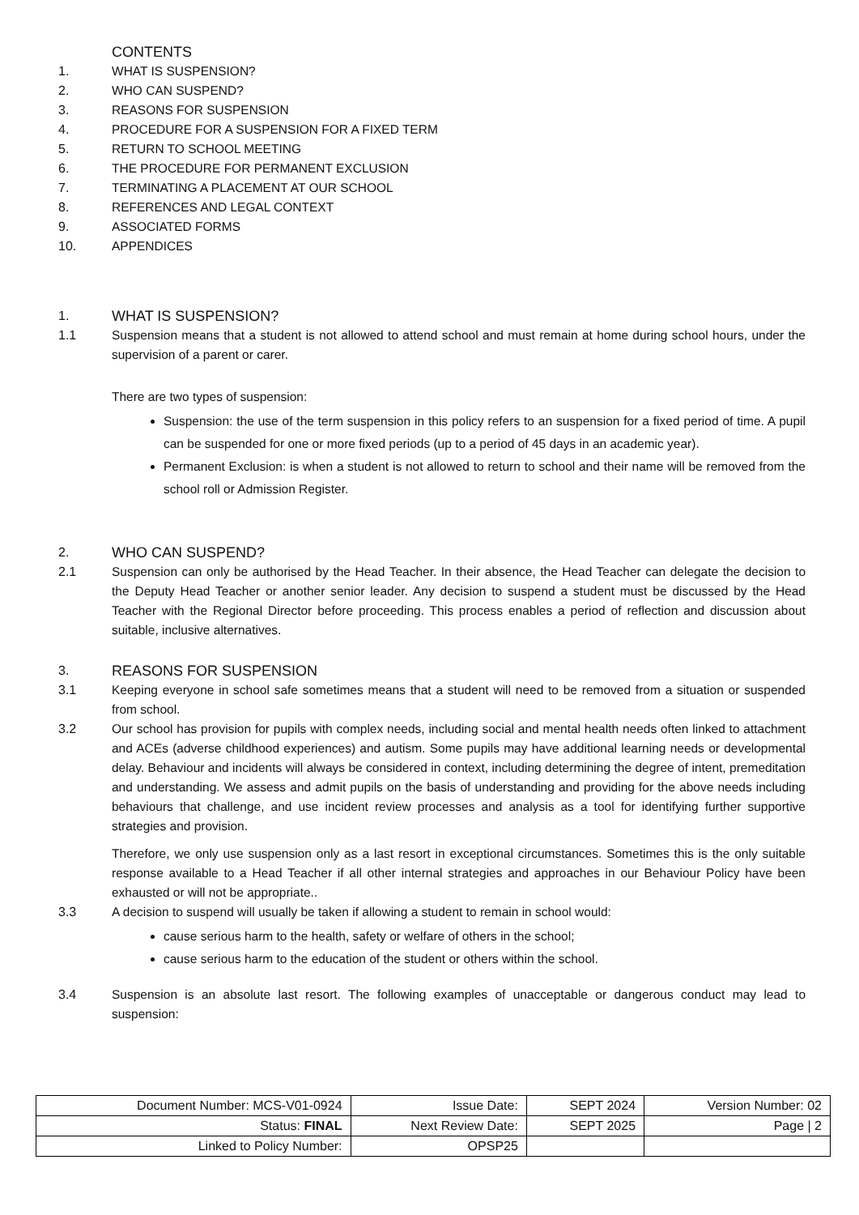CONTENTS
1. WHAT IS SUSPENSION?
2. WHO CAN SUSPEND?
3. REASONS FOR SUSPENSION
4. PROCEDURE FOR A SUSPENSION FOR A FIXED TERM
5. RETURN TO SCHOOL MEETING
6. THE PROCEDURE FOR PERMANENT EXCLUSION
7. TERMINATING A PLACEMENT AT OUR SCHOOL
8. REFERENCES AND LEGAL CONTEXT
9. ASSOCIATED FORMS
10. APPENDICES
1. WHAT IS SUSPENSION?
1.1 Suspension means that a student is not allowed to attend school and must remain at home during school hours, under the supervision of a parent or carer.
There are two types of suspension:
Suspension: the use of the term suspension in this policy refers to an suspension for a fixed period of time. A pupil can be suspended for one or more fixed periods (up to a period of 45 days in an academic year).
Permanent Exclusion: is when a student is not allowed to return to school and their name will be removed from the school roll or Admission Register.
2. WHO CAN SUSPEND?
2.1 Suspension can only be authorised by the Head Teacher. In their absence, the Head Teacher can delegate the decision to the Deputy Head Teacher or another senior leader. Any decision to suspend a student must be discussed by the Head Teacher with the Regional Director before proceeding. This process enables a period of reflection and discussion about suitable, inclusive alternatives.
3. REASONS FOR SUSPENSION
3.1 Keeping everyone in school safe sometimes means that a student will need to be removed from a situation or suspended from school.
3.2 Our school has provision for pupils with complex needs, including social and mental health needs often linked to attachment and ACEs (adverse childhood experiences) and autism. Some pupils may have additional learning needs or developmental delay. Behaviour and incidents will always be considered in context, including determining the degree of intent, premeditation and understanding. We assess and admit pupils on the basis of understanding and providing for the above needs including behaviours that challenge, and use incident review processes and analysis as a tool for identifying further supportive strategies and provision.
Therefore, we only use suspension only as a last resort in exceptional circumstances. Sometimes this is the only suitable response available to a Head Teacher if all other internal strategies and approaches in our Behaviour Policy have been exhausted or will not be appropriate..
3.3 A decision to suspend will usually be taken if allowing a student to remain in school would:
cause serious harm to the health, safety or welfare of others in the school;
cause serious harm to the education of the student or others within the school.
3.4 Suspension is an absolute last resort. The following examples of unacceptable or dangerous conduct may lead to suspension:
| Document Number: MCS-V01-0924 | Issue Date: | SEPT 2024 | Version Number: 02 |
| Status: FINAL | Next Review Date: | SEPT 2025 | Page / 2 |
| Linked to Policy Number: | OPSP25 | | |